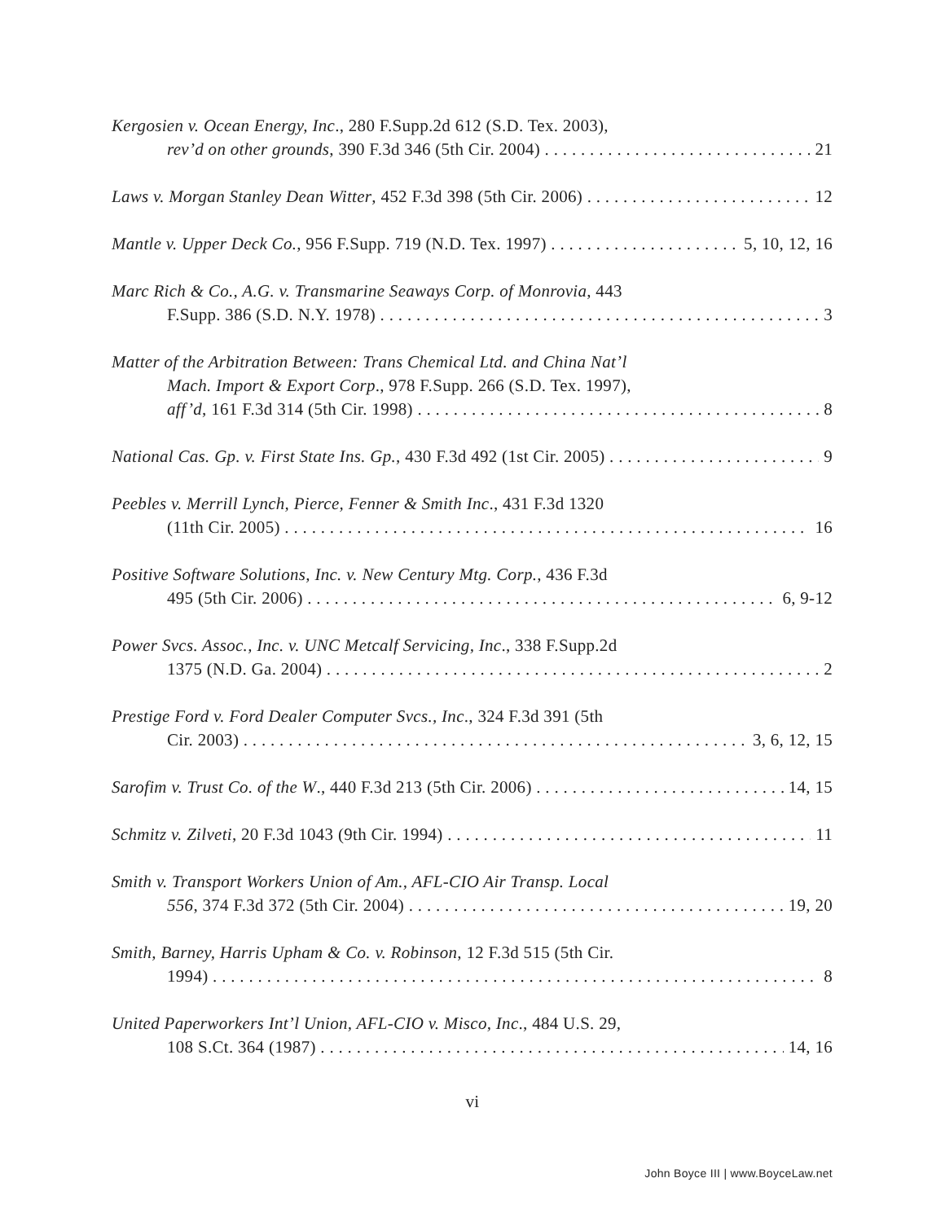Kergosien v. Ocean Energy, Inc., 280 F.Supp.2d 612 (S.D. Tex. 2003),
rev’d on other grounds, 390 F.3d 346 (5th Cir. 2004) 21
Laws v. Morgan Stanley Dean Witter, 452 F.3d 398 (5th Cir. 2006) 12
Mantle v. Upper Deck Co., 956 F.Supp. 719 (N.D. Tex. 1997) 5, 10, 12, 16
Marc Rich & Co., A.G. v. Transmarine Seaways Corp. of Monrovia, 443
F.Supp. 386 (S.D. N.Y. 1978) 3
Matter of the Arbitration Between: Trans Chemical Ltd. and China Nat’l
Mach. Import & Export Corp., 978 F.Supp. 266 (S.D. Tex. 1997),
aff’d, 161 F.3d 314 (5th Cir. 1998) 8
National Cas. Gp. v. First State Ins. Gp., 430 F.3d 492 (1st Cir. 2005) 9
Peebles v. Merrill Lynch, Pierce, Fenner & Smith Inc., 431 F.3d 1320
(11th Cir. 2005) 16
Positive Software Solutions, Inc. v. New Century Mtg. Corp., 436 F.3d
495 (5th Cir. 2006) 6, 9-12
Power Svcs. Assoc., Inc. v. UNC Metcalf Servicing, Inc., 338 F.Supp.2d
1375 (N.D. Ga. 2004) 2
Prestige Ford v. Ford Dealer Computer Svcs., Inc., 324 F.3d 391 (5th
Cir. 2003) 3, 6, 12, 15
Sarofim v. Trust Co. of the W., 440 F.3d 213 (5th Cir. 2006) 14, 15
Schmitz v. Zilveti, 20 F.3d 1043 (9th Cir. 1994) 11
Smith v. Transport Workers Union of Am., AFL-CIO Air Transp. Local
556, 374 F.3d 372 (5th Cir. 2004) 19, 20
Smith, Barney, Harris Upham & Co. v. Robinson, 12 F.3d 515 (5th Cir.
1994) 8
United Paperworkers Int’l Union, AFL-CIO v. Misco, Inc., 484 U.S. 29,
108 S.Ct. 364 (1987) 14, 16
vi
John Boyce III | www.BoyceLaw.net